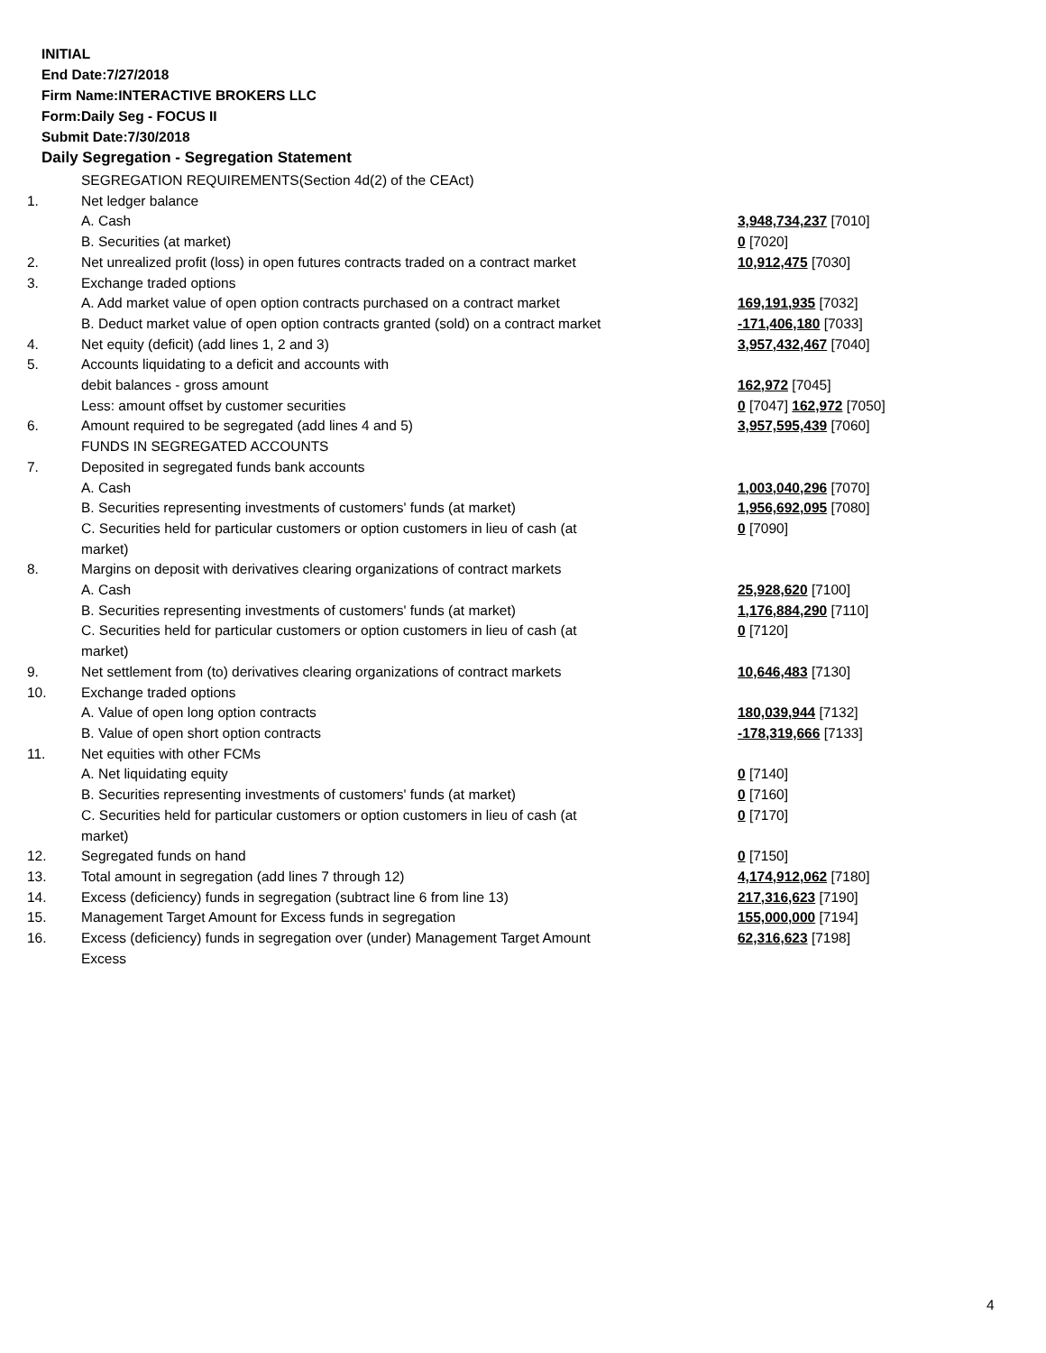INITIAL
End Date:7/27/2018
Firm Name:INTERACTIVE BROKERS LLC
Form:Daily Seg - FOCUS II
Submit Date:7/30/2018
Daily Segregation - Segregation Statement
| | SEGREGATION REQUIREMENTS(Section 4d(2) of the CEAct) | |
| 1. | Net ledger balance | |
| | A. Cash | 3,948,734,237 [7010] |
| | B. Securities (at market) | 0 [7020] |
| 2. | Net unrealized profit (loss) in open futures contracts traded on a contract market | 10,912,475 [7030] |
| 3. | Exchange traded options | |
| | A. Add market value of open option contracts purchased on a contract market | 169,191,935 [7032] |
| | B. Deduct market value of open option contracts granted (sold) on a contract market | -171,406,180 [7033] |
| 4. | Net equity (deficit) (add lines 1, 2 and 3) | 3,957,432,467 [7040] |
| 5. | Accounts liquidating to a deficit and accounts with | |
| | debit balances - gross amount | 162,972 [7045] |
| | Less: amount offset by customer securities | 0 [7047] 162,972 [7050] |
| 6. | Amount required to be segregated (add lines 4 and 5) | 3,957,595,439 [7060] |
| | FUNDS IN SEGREGATED ACCOUNTS | |
| 7. | Deposited in segregated funds bank accounts | |
| | A. Cash | 1,003,040,296 [7070] |
| | B. Securities representing investments of customers' funds (at market) | 1,956,692,095 [7080] |
| | C. Securities held for particular customers or option customers in lieu of cash (at market) | 0 [7090] |
| 8. | Margins on deposit with derivatives clearing organizations of contract markets | |
| | A. Cash | 25,928,620 [7100] |
| | B. Securities representing investments of customers' funds (at market) | 1,176,884,290 [7110] |
| | C. Securities held for particular customers or option customers in lieu of cash (at market) | 0 [7120] |
| 9. | Net settlement from (to) derivatives clearing organizations of contract markets | 10,646,483 [7130] |
| 10. | Exchange traded options | |
| | A. Value of open long option contracts | 180,039,944 [7132] |
| | B. Value of open short option contracts | -178,319,666 [7133] |
| 11. | Net equities with other FCMs | |
| | A. Net liquidating equity | 0 [7140] |
| | B. Securities representing investments of customers' funds (at market) | 0 [7160] |
| | C. Securities held for particular customers or option customers in lieu of cash (at market) | 0 [7170] |
| 12. | Segregated funds on hand | 0 [7150] |
| 13. | Total amount in segregation (add lines 7 through 12) | 4,174,912,062 [7180] |
| 14. | Excess (deficiency) funds in segregation (subtract line 6 from line 13) | 217,316,623 [7190] |
| 15. | Management Target Amount for Excess funds in segregation | 155,000,000 [7194] |
| 16. | Excess (deficiency) funds in segregation over (under) Management Target Amount Excess | 62,316,623 [7198] |
4